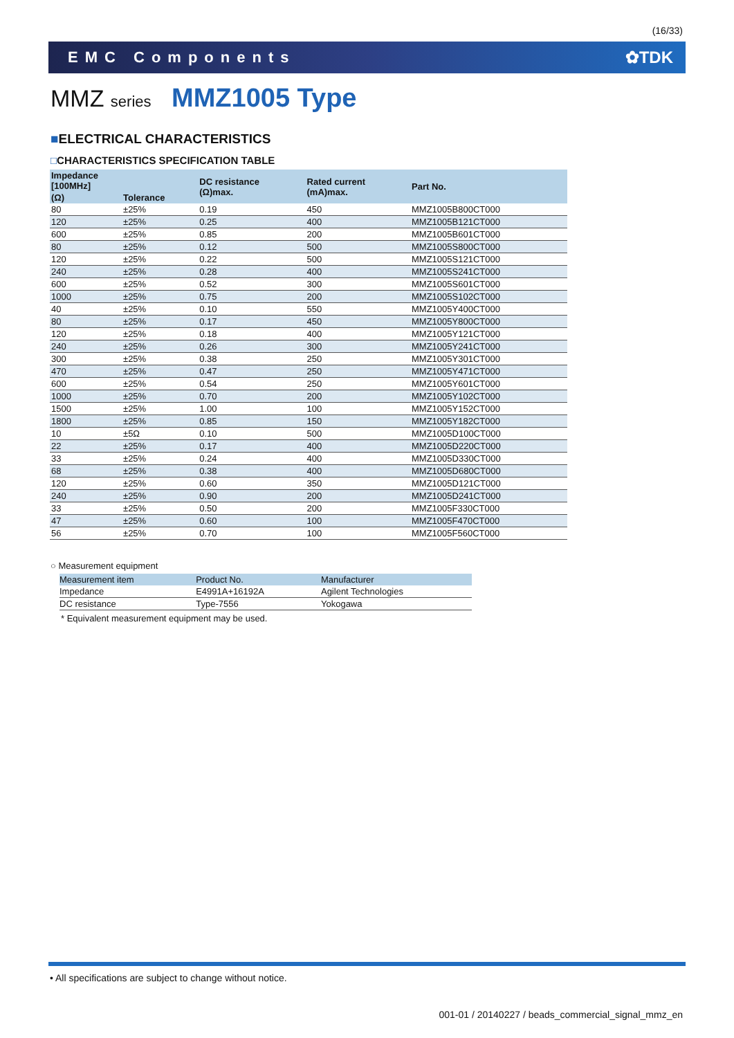(16/33)
EMC Components ✿TDK
MMZ series MMZ1005 Type
■ELECTRICAL CHARACTERISTICS
□CHARACTERISTICS SPECIFICATION TABLE
| Impedance [100MHz] | | DC resistance (Ω)max. | Rated current (mA)max. | Part No. |
| --- | --- | --- | --- | --- |
| (Ω) | Tolerance | | | |
| 80 | ±25% | 0.19 | 450 | MMZ1005B800CT000 |
| 120 | ±25% | 0.25 | 400 | MMZ1005B121CT000 |
| 600 | ±25% | 0.85 | 200 | MMZ1005B601CT000 |
| 80 | ±25% | 0.12 | 500 | MMZ1005S800CT000 |
| 120 | ±25% | 0.22 | 500 | MMZ1005S121CT000 |
| 240 | ±25% | 0.28 | 400 | MMZ1005S241CT000 |
| 600 | ±25% | 0.52 | 300 | MMZ1005S601CT000 |
| 1000 | ±25% | 0.75 | 200 | MMZ1005S102CT000 |
| 40 | ±25% | 0.10 | 550 | MMZ1005Y400CT000 |
| 80 | ±25% | 0.17 | 450 | MMZ1005Y800CT000 |
| 120 | ±25% | 0.18 | 400 | MMZ1005Y121CT000 |
| 240 | ±25% | 0.26 | 300 | MMZ1005Y241CT000 |
| 300 | ±25% | 0.38 | 250 | MMZ1005Y301CT000 |
| 470 | ±25% | 0.47 | 250 | MMZ1005Y471CT000 |
| 600 | ±25% | 0.54 | 250 | MMZ1005Y601CT000 |
| 1000 | ±25% | 0.70 | 200 | MMZ1005Y102CT000 |
| 1500 | ±25% | 1.00 | 100 | MMZ1005Y152CT000 |
| 1800 | ±25% | 0.85 | 150 | MMZ1005Y182CT000 |
| 10 | ±5Ω | 0.10 | 500 | MMZ1005D100CT000 |
| 22 | ±25% | 0.17 | 400 | MMZ1005D220CT000 |
| 33 | ±25% | 0.24 | 400 | MMZ1005D330CT000 |
| 68 | ±25% | 0.38 | 400 | MMZ1005D680CT000 |
| 120 | ±25% | 0.60 | 350 | MMZ1005D121CT000 |
| 240 | ±25% | 0.90 | 200 | MMZ1005D241CT000 |
| 33 | ±25% | 0.50 | 200 | MMZ1005F330CT000 |
| 47 | ±25% | 0.60 | 100 | MMZ1005F470CT000 |
| 56 | ±25% | 0.70 | 100 | MMZ1005F560CT000 |
○ Measurement equipment
| Measurement item | Product No. | Manufacturer |
| --- | --- | --- |
| Impedance | E4991A+16192A | Agilent Technologies |
| DC resistance | Type-7556 | Yokogawa |
* Equivalent measurement equipment may be used.
• All specifications are subject to change without notice.
001-01 / 20140227 / beads_commercial_signal_mmz_en